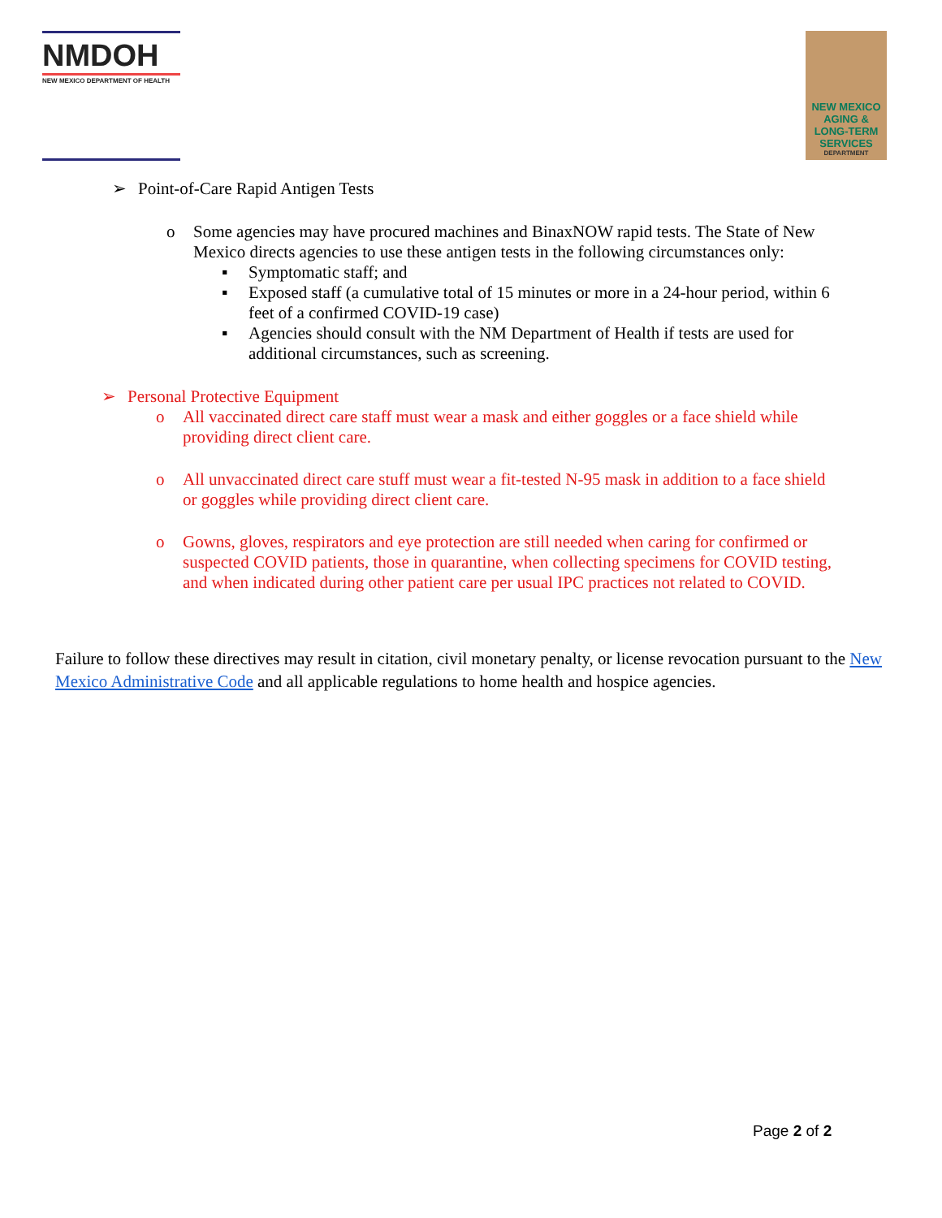NMDOH
NEW MEXICO DEPARTMENT OF HEALTH
NEW MEXICO
AGING &
LONG-TERM
SERVICES
DEPARTMENT
➢
Point-of-Care Rapid Antigen Tests
o
Some agencies may have procured machines and BinaxNOW rapid tests. The State of New Mexico directs agencies to use these antigen tests in the following circumstances only:
▪
Symptomatic staff; and
▪
Exposed staff (a cumulative total of 15 minutes or more in a 24-hour period, within 6 feet of a confirmed COVID-19 case)
▪
Agencies should consult with the NM Department of Health if tests are used for additional circumstances, such as screening.
➢
Personal Protective Equipment
o
All vaccinated direct care staff must wear a mask and either goggles or a face shield while providing direct client care.
o
All unvaccinated direct care stuff must wear a fit-tested N-95 mask in addition to a face shield or goggles while providing direct client care.
o
Gowns, gloves, respirators and eye protection are still needed when caring for confirmed or suspected COVID patients, those in quarantine, when collecting specimens for COVID testing, and when indicated during other patient care per usual IPC practices not related to COVID.
Failure to follow these directives may result in citation, civil monetary penalty, or license revocation pursuant to the New Mexico Administrative Code and all applicable regulations to home health and hospice agencies.
Page 2 of 2